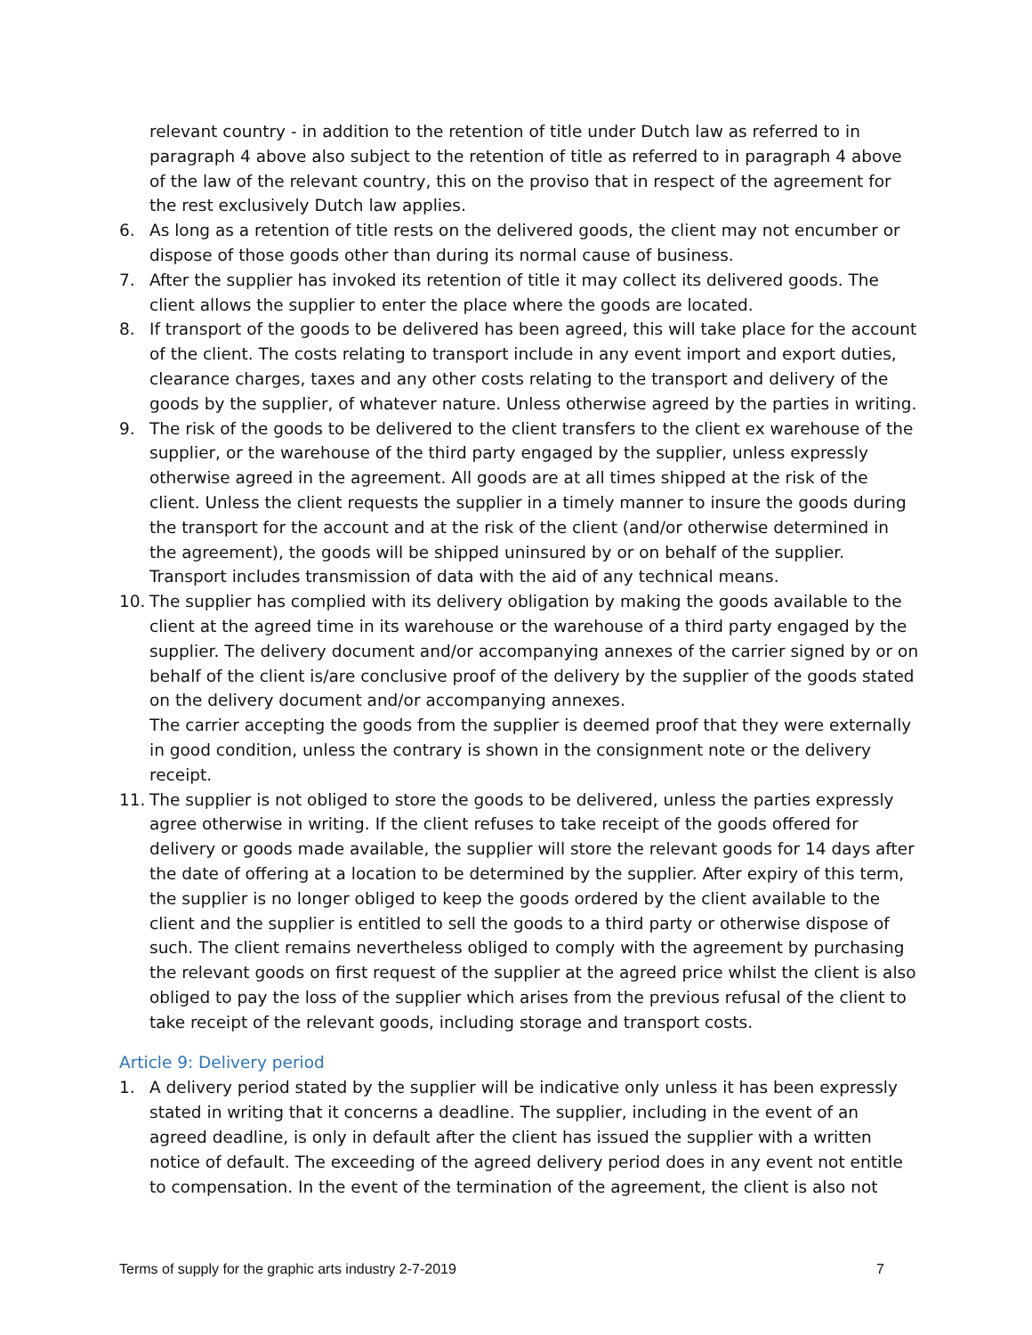relevant country - in addition to the retention of title under Dutch law as referred to in paragraph 4 above also subject to the retention of title as referred to in paragraph 4 above of the law of the relevant country, this on the proviso that in respect of the agreement for the rest exclusively Dutch law applies.
6. As long as a retention of title rests on the delivered goods, the client may not encumber or dispose of those goods other than during its normal cause of business.
7. After the supplier has invoked its retention of title it may collect its delivered goods. The client allows the supplier to enter the place where the goods are located.
8. If transport of the goods to be delivered has been agreed, this will take place for the account of the client. The costs relating to transport include in any event import and export duties, clearance charges, taxes and any other costs relating to the transport and delivery of the goods by the supplier, of whatever nature. Unless otherwise agreed by the parties in writing.
9. The risk of the goods to be delivered to the client transfers to the client ex warehouse of the supplier, or the warehouse of the third party engaged by the supplier, unless expressly otherwise agreed in the agreement. All goods are at all times shipped at the risk of the client. Unless the client requests the supplier in a timely manner to insure the goods during the transport for the account and at the risk of the client (and/or otherwise determined in the agreement), the goods will be shipped uninsured by or on behalf of the supplier. Transport includes transmission of data with the aid of any technical means.
10. The supplier has complied with its delivery obligation by making the goods available to the client at the agreed time in its warehouse or the warehouse of a third party engaged by the supplier. The delivery document and/or accompanying annexes of the carrier signed by or on behalf of the client is/are conclusive proof of the delivery by the supplier of the goods stated on the delivery document and/or accompanying annexes.
The carrier accepting the goods from the supplier is deemed proof that they were externally in good condition, unless the contrary is shown in the consignment note or the delivery receipt.
11. The supplier is not obliged to store the goods to be delivered, unless the parties expressly agree otherwise in writing. If the client refuses to take receipt of the goods offered for delivery or goods made available, the supplier will store the relevant goods for 14 days after the date of offering at a location to be determined by the supplier. After expiry of this term, the supplier is no longer obliged to keep the goods ordered by the client available to the client and the supplier is entitled to sell the goods to a third party or otherwise dispose of such. The client remains nevertheless obliged to comply with the agreement by purchasing the relevant goods on first request of the supplier at the agreed price whilst the client is also obliged to pay the loss of the supplier which arises from the previous refusal of the client to take receipt of the relevant goods, including storage and transport costs.
Article 9: Delivery period
1. A delivery period stated by the supplier will be indicative only unless it has been expressly stated in writing that it concerns a deadline. The supplier, including in the event of an agreed deadline, is only in default after the client has issued the supplier with a written notice of default. The exceeding of the agreed delivery period does in any event not entitle to compensation. In the event of the termination of the agreement, the client is also not
Terms of supply for the graphic arts industry 2-7-2019 7